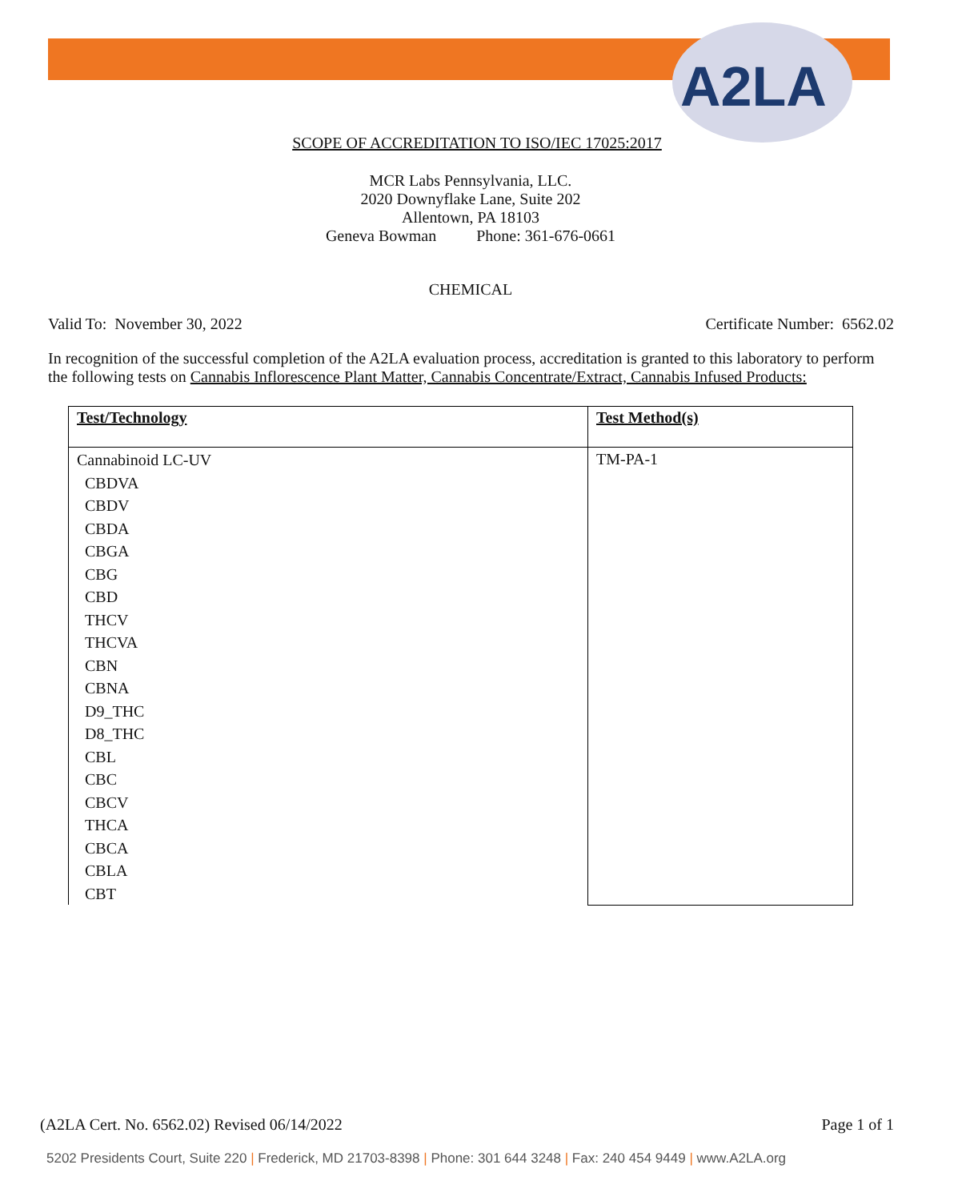A2LA
SCOPE OF ACCREDITATION TO ISO/IEC 17025:2017
MCR Labs Pennsylvania, LLC.
2020 Downyflake Lane, Suite 202
Allentown, PA 18103
Geneva Bowman Phone: 361-676-0661
CHEMICAL
Valid To: November 30, 2022 Certificate Number: 6562.02
In recognition of the successful completion of the A2LA evaluation process, accreditation is granted to this laboratory to perform the following tests on Cannabis Inflorescence Plant Matter, Cannabis Concentrate/Extract, Cannabis Infused Products:
| Test/Technology | Test Method(s) |
| --- | --- |
| Cannabinoid LC-UV CBDVA CBDV CBDA CBGA CBG CBD THCV THCVA CBN CBNA D9_THC D8_THC CBL CBC CBCV THCA CBCA CBLA CBT | TM-PA-1 |
(A2LA Cert. No. 6562.02) Revised 06/14/2022 Page 1 of 1
5202 Presidents Court, Suite 220 | Frederick, MD 21703-8398 | Phone: 301 644 3248 | Fax: 240 454 9449 | www.A2LA.org